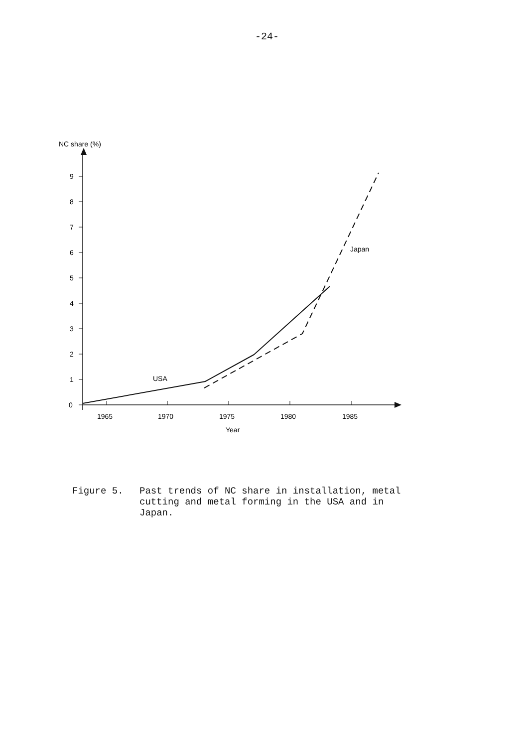-24-
NC share (%)
0
1
2
3
4
5
6
7
8
9
1965
1970
1975
1980
1985
Year
USA
Japan
Figure 5. Past trends of NC share in installation, metal
cutting and metal forming in the USA and in
Japan.